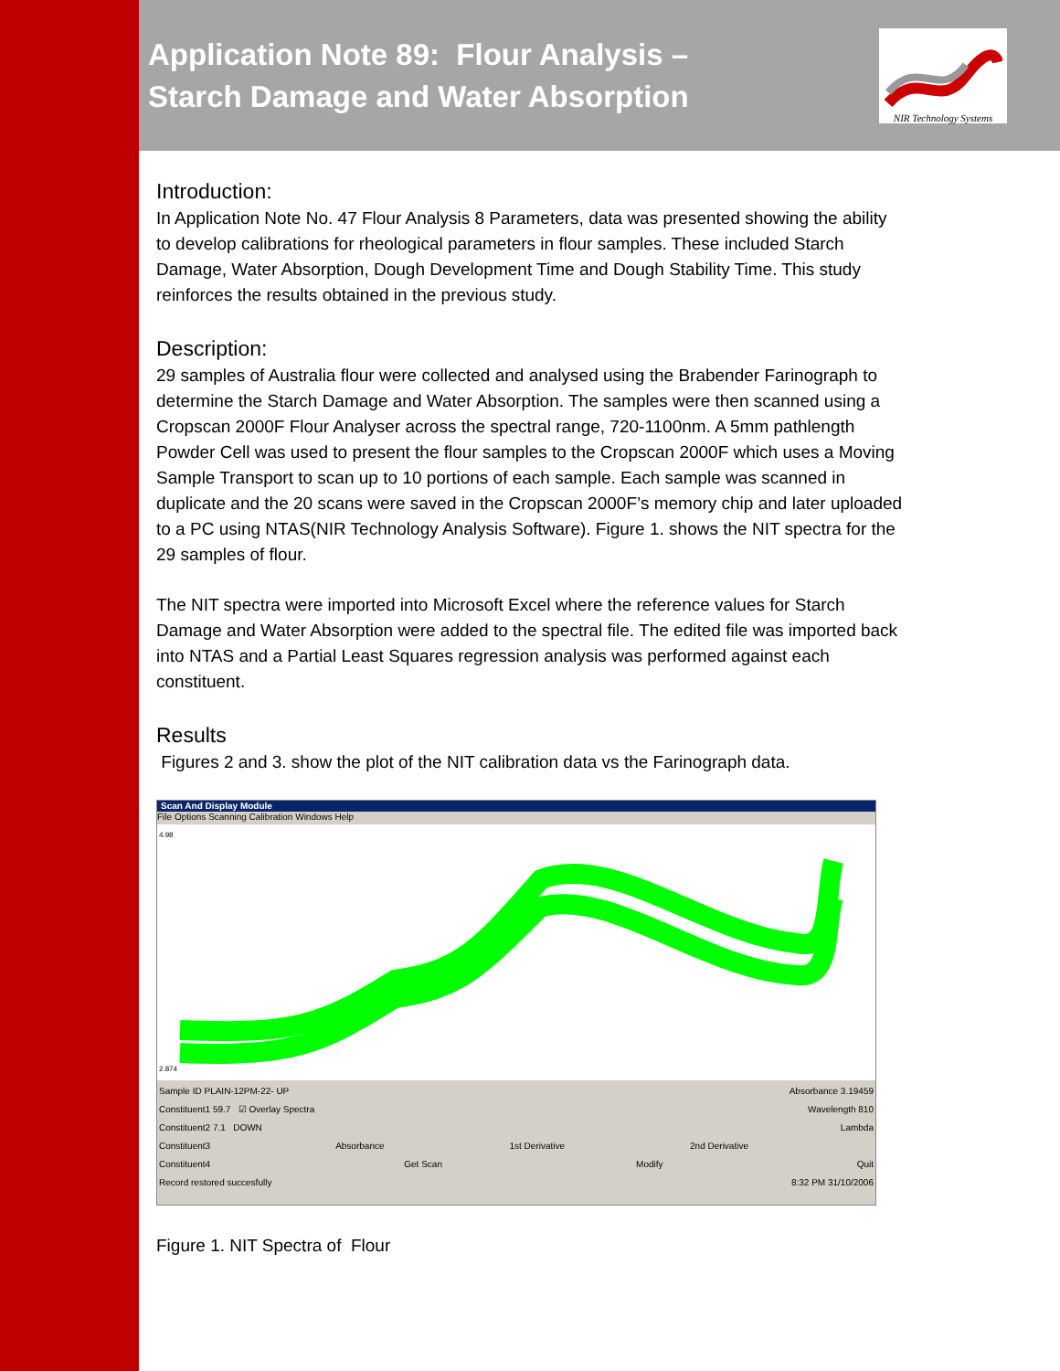Application Note 89: Flour Analysis –
Starch Damage and Water Absorption
NIR Technology Systems
Introduction:
In Application Note No. 47 Flour Analysis 8 Parameters, data was presented showing the ability to develop calibrations for rheological parameters in flour samples. These included Starch Damage, Water Absorption, Dough Development Time and Dough Stability Time. This study reinforces the results obtained in the previous study.
Description:
29 samples of Australia flour were collected and analysed using the Brabender Farinograph to determine the Starch Damage and Water Absorption. The samples were then scanned using a Cropscan 2000F Flour Analyser across the spectral range, 720-1100nm. A 5mm pathlength Powder Cell was used to present the flour samples to the Cropscan 2000F which uses a Moving Sample Transport to scan up to 10 portions of each sample. Each sample was scanned in duplicate and the 20 scans were saved in the Cropscan 2000F’s memory chip and later uploaded to a PC using NTAS(NIR Technology Analysis Software). Figure 1. shows the NIT spectra for the 29 samples of flour.
The NIT spectra were imported into Microsoft Excel where the reference values for Starch Damage and Water Absorption were added to the spectral file. The edited file was imported back into NTAS and a Partial Least Squares regression analysis was performed against each constituent.
Results
Figures 2 and 3. show the plot of the NIT calibration data vs the Farinograph data.
Scan And Display Module
File Options Scanning Calibration Windows Help
4.98
2.874
Sample ID PLAIN-12PM-22- UP Absorbance 3.19459
Constituent1 59.7 ☑ Overlay Spectra Wavelength 810
Constituent2 7.1 DOWN Lambda
Constituent3 Absorbance 1st Derivative 2nd Derivative
Constituent4 Get Scan Modify Quit
Record restored succesfully 8:32 PM 31/10/2006
Figure 1. NIT Spectra of Flour